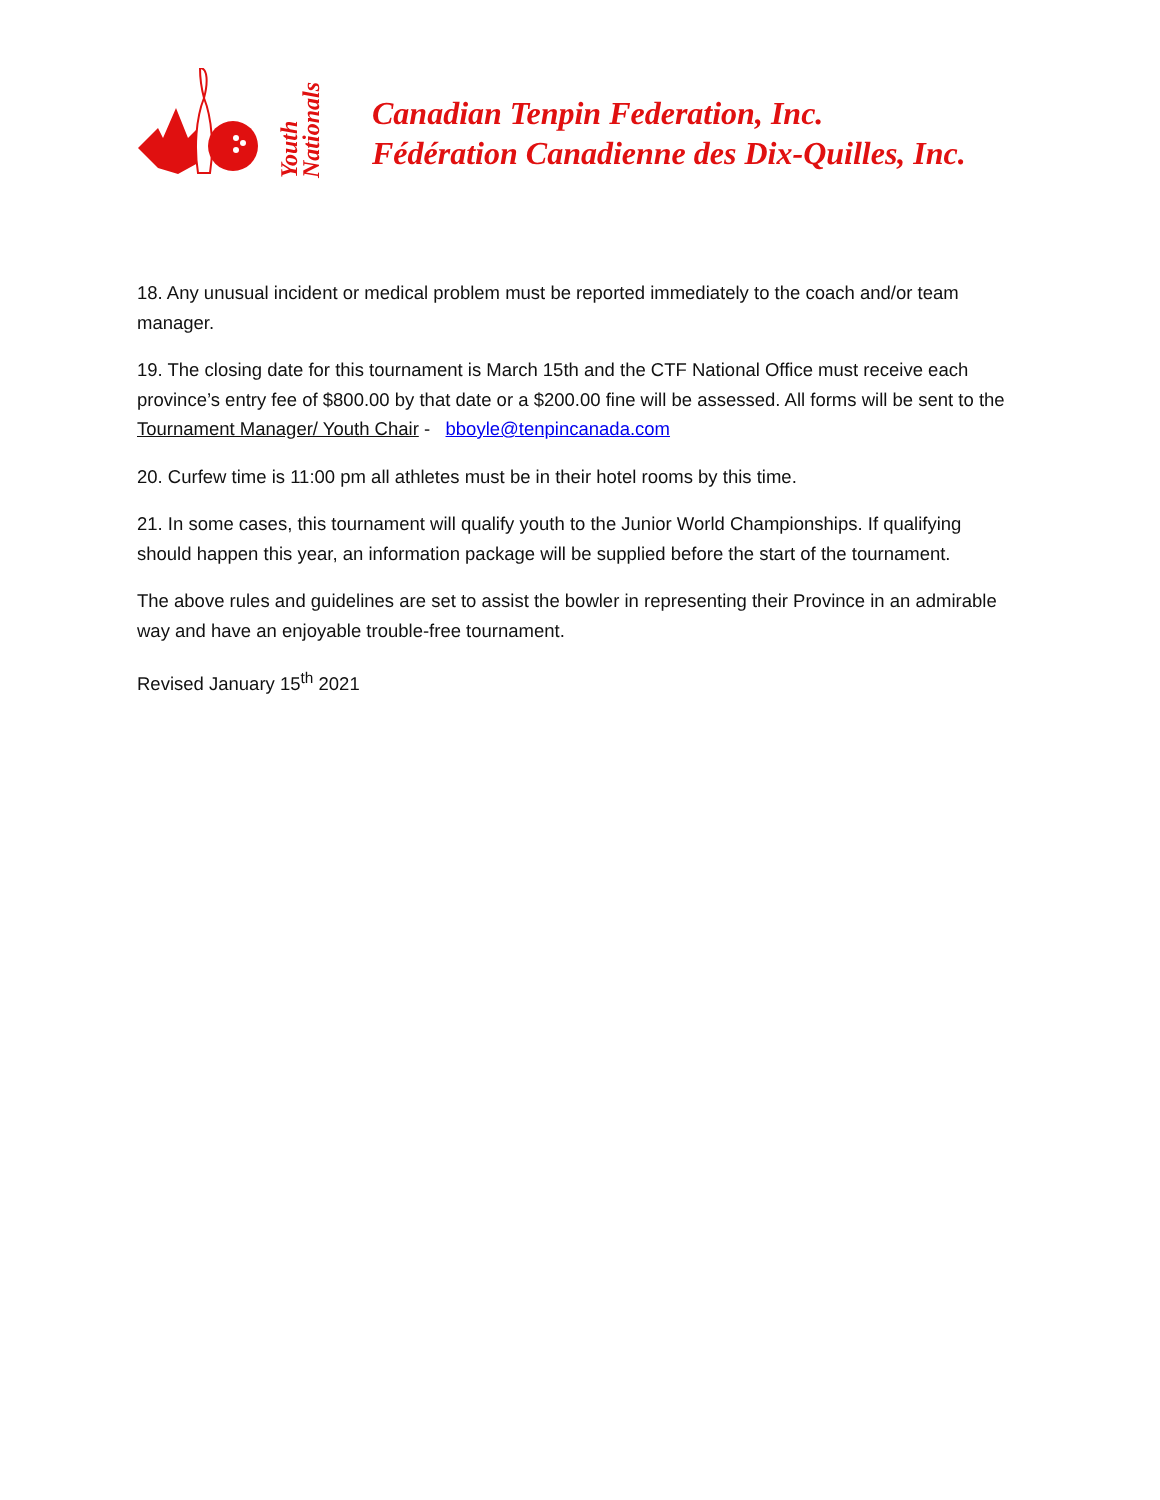Youth Nationals
Canadian Tenpin Federation, Inc.
Fédération Canadienne des Dix-Quilles, Inc.
18. Any unusual incident or medical problem must be reported immediately to the coach and/or team manager.
19. The closing date for this tournament is March 15th and the CTF National Office must receive each province’s entry fee of $800.00 by that date or a $200.00 fine will be assessed. All forms will be sent to the Tournament Manager/ Youth Chair - bboyle@tenpincanada.com
20. Curfew time is 11:00 pm all athletes must be in their hotel rooms by this time.
21. In some cases, this tournament will qualify youth to the Junior World Championships. If qualifying should happen this year, an information package will be supplied before the start of the tournament.
The above rules and guidelines are set to assist the bowler in representing their Province in an admirable way and have an enjoyable trouble-free tournament.
Revised January 15<sup>th</sup> 2021